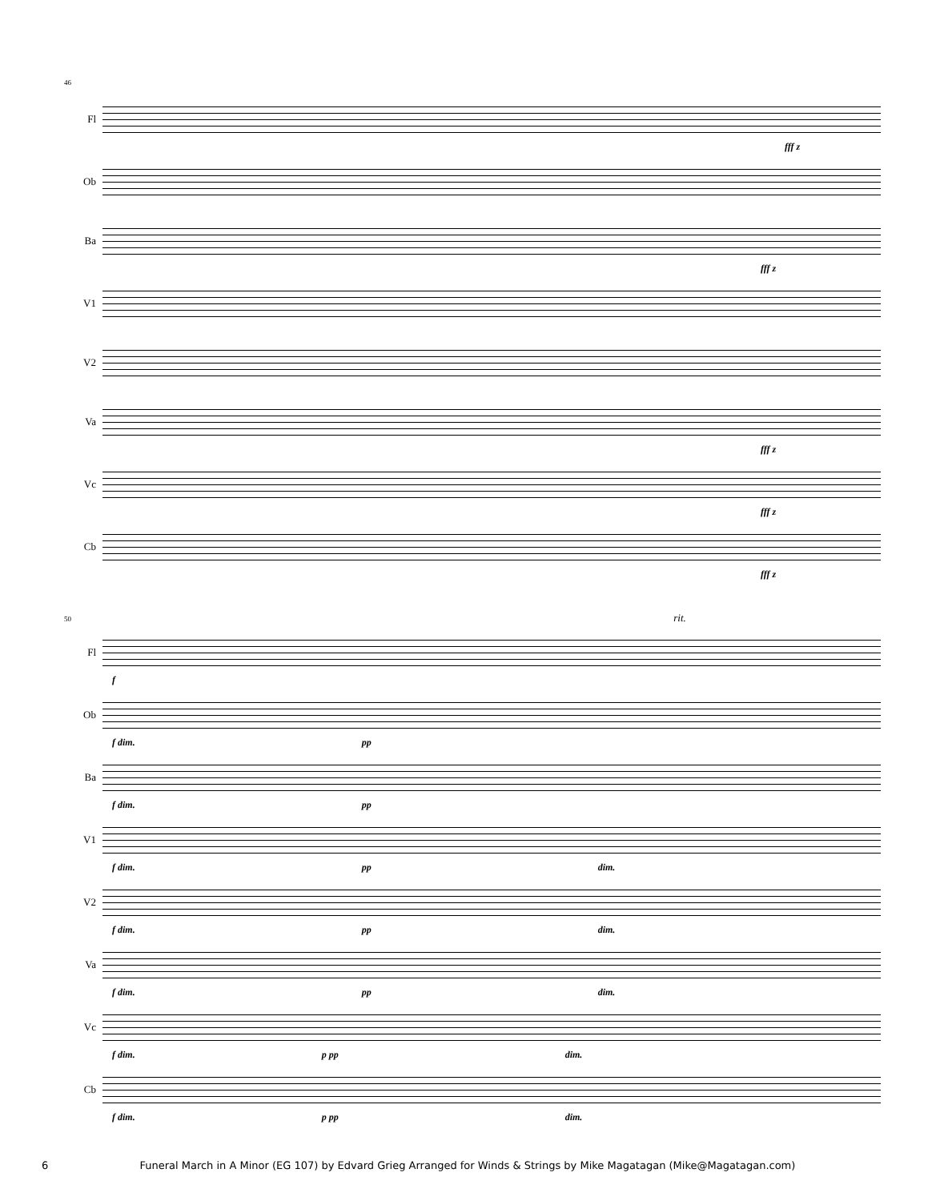46
Fl
fff z
Ob
Ba
fff z
V1
V2
Va
fff z
Vc
fff z
Cb
fff z
50 rit.
Fl
f
Ob
f dim. pp
Ba
f dim. pp
V1
f dim. pp dim.
V2
f dim. pp dim.
Va
f dim. pp dim.
Vc
f dim. p pp dim.
Cb
f dim. p pp dim.
6 Funeral March in A Minor (EG 107) by Edvard Grieg Arranged for Winds & Strings by Mike Magatagan (Mike@Magatagan.com)